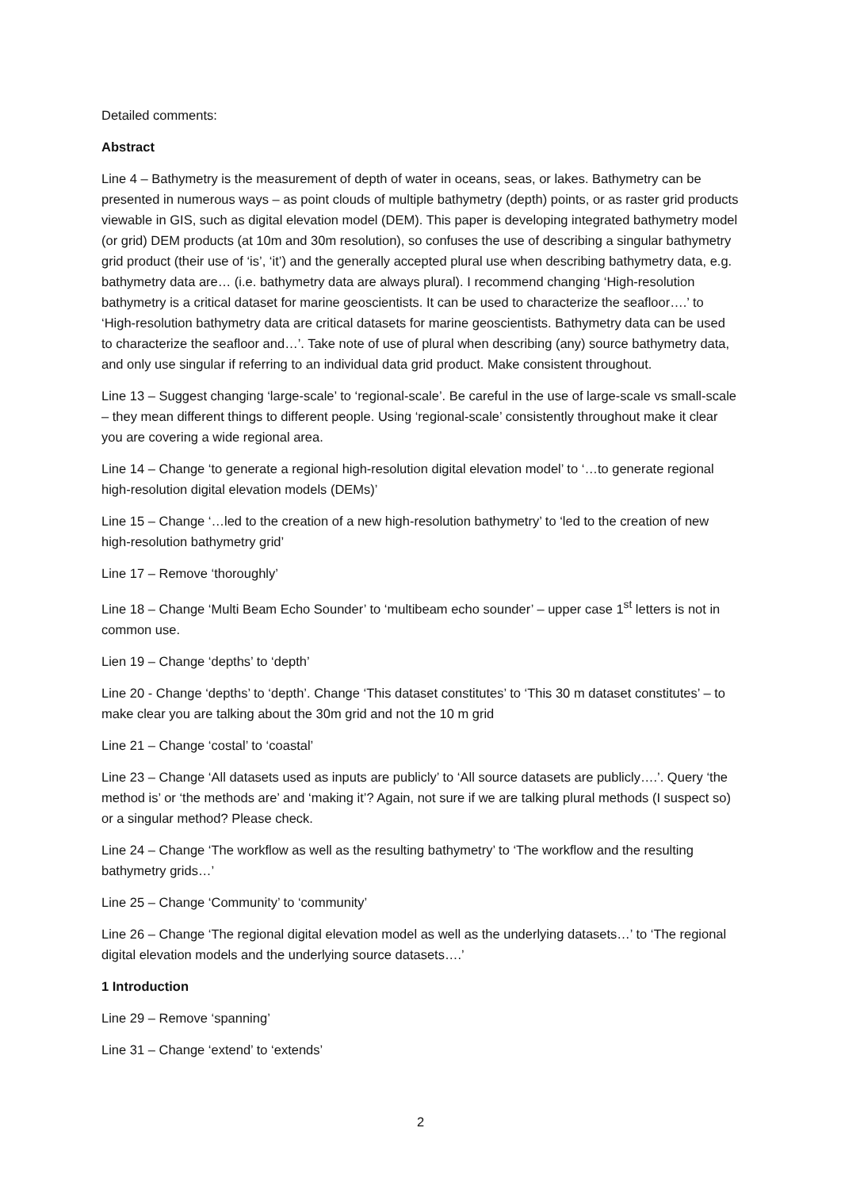Detailed comments:
Abstract
Line 4 – Bathymetry is the measurement of depth of water in oceans, seas, or lakes. Bathymetry can be presented in numerous ways – as point clouds of multiple bathymetry (depth) points, or as raster grid products viewable in GIS, such as digital elevation model (DEM). This paper is developing integrated bathymetry model (or grid) DEM products (at 10m and 30m resolution), so confuses the use of describing a singular bathymetry grid product (their use of ‘is’, ‘it’) and the generally accepted plural use when describing bathymetry data, e.g. bathymetry data are… (i.e. bathymetry data are always plural). I recommend changing ‘High-resolution bathymetry is a critical dataset for marine geoscientists. It can be used to characterize the seafloor….’ to ‘High-resolution bathymetry data are critical datasets for marine geoscientists. Bathymetry data can be used to characterize the seafloor and…’. Take note of use of plural when describing (any) source bathymetry data, and only use singular if referring to an individual data grid product. Make consistent throughout.
Line 13 – Suggest changing ‘large-scale’ to ‘regional-scale’. Be careful in the use of large-scale vs small-scale – they mean different things to different people. Using ‘regional-scale’ consistently throughout make it clear you are covering a wide regional area.
Line 14 – Change ‘to generate a regional high-resolution digital elevation model’ to ‘…to generate regional high-resolution digital elevation models (DEMs)’
Line 15 – Change ‘…led to the creation of a new high-resolution bathymetry’ to ‘led to the creation of new high-resolution bathymetry grid’
Line 17 – Remove ‘thoroughly’
Line 18 – Change ‘Multi Beam Echo Sounder’ to ‘multibeam echo sounder’ – upper case 1<sup>st</sup> letters is not in common use.
Lien 19 – Change ‘depths’ to ‘depth’
Line 20 - Change ‘depths’ to ‘depth’. Change ‘This dataset constitutes’ to ‘This 30 m dataset constitutes’ – to make clear you are talking about the 30m grid and not the 10 m grid
Line 21 – Change ‘costal’ to ‘coastal’
Line 23 – Change ‘All datasets used as inputs are publicly’ to ‘All source datasets are publicly….’. Query ‘the method is’ or ‘the methods are’ and ‘making it’? Again, not sure if we are talking plural methods (I suspect so) or a singular method? Please check.
Line 24 – Change ‘The workflow as well as the resulting bathymetry’ to ‘The workflow and the resulting bathymetry grids…’
Line 25 – Change ‘Community’ to ‘community’
Line 26 – Change ‘The regional digital elevation model as well as the underlying datasets…’ to ‘The regional digital elevation models and the underlying source datasets….’
1 Introduction
Line 29 – Remove ‘spanning’
Line 31 – Change ‘extend’ to ‘extends’
2